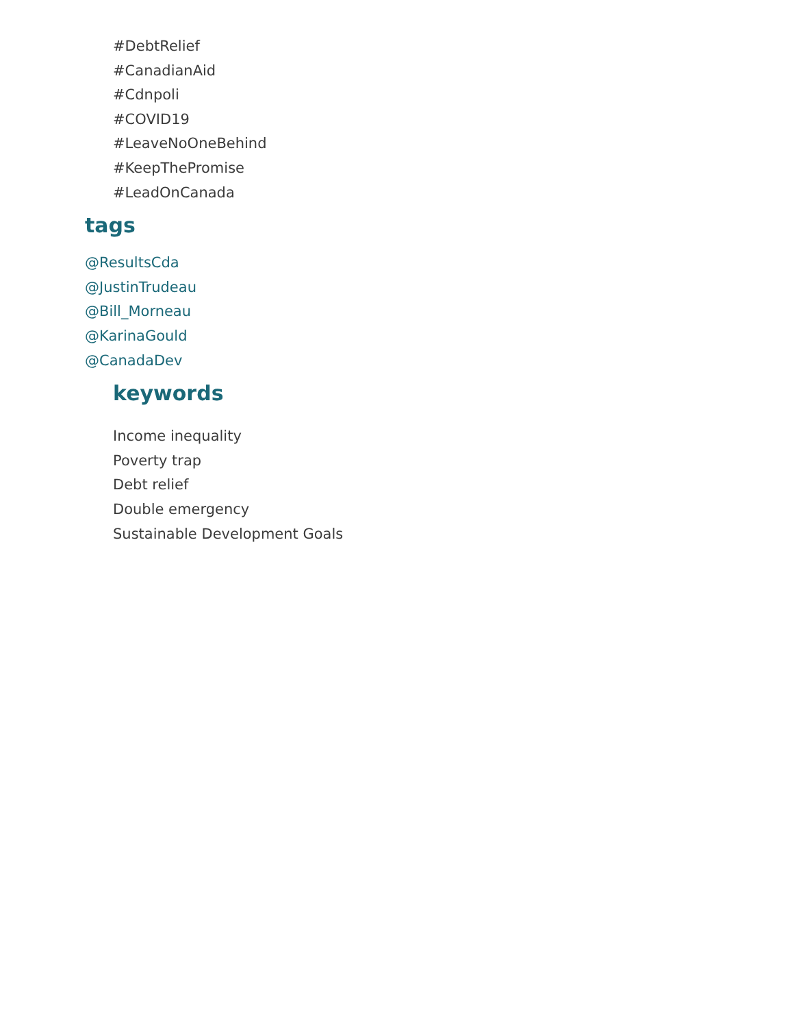#DebtRelief
#CanadianAid
#Cdnpoli
#COVID19
#LeaveNoOneBehind
#KeepThePromise
#LeadOnCanada
tags
@ResultsCda
@JustinTrudeau
@Bill_Morneau
@KarinaGould
@CanadaDev
keywords
Income inequality
Poverty trap
Debt relief
Double emergency
Sustainable Development Goals